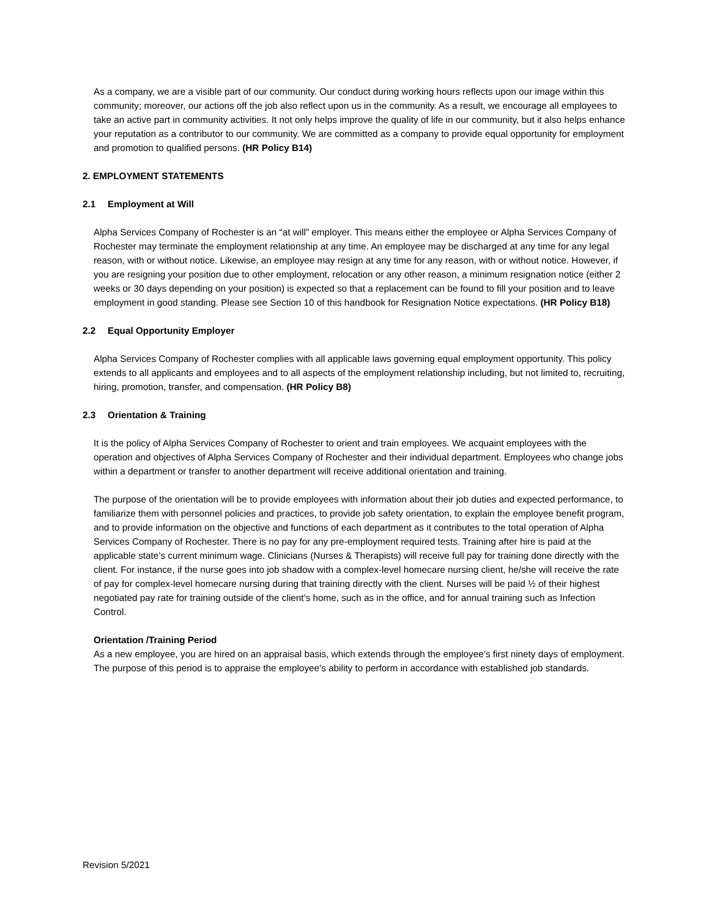As a company, we are a visible part of our community. Our conduct during working hours reflects upon our image within this community; moreover, our actions off the job also reflect upon us in the community. As a result, we encourage all employees to take an active part in community activities. It not only helps improve the quality of life in our community, but it also helps enhance your reputation as a contributor to our community. We are committed as a company to provide equal opportunity for employment and promotion to qualified persons. (HR Policy B14)
2. EMPLOYMENT STATEMENTS
2.1 Employment at Will
Alpha Services Company of Rochester is an “at will” employer. This means either the employee or Alpha Services Company of Rochester may terminate the employment relationship at any time. An employee may be discharged at any time for any legal reason, with or without notice. Likewise, an employee may resign at any time for any reason, with or without notice. However, if you are resigning your position due to other employment, relocation or any other reason, a minimum resignation notice (either 2 weeks or 30 days depending on your position) is expected so that a replacement can be found to fill your position and to leave employment in good standing. Please see Section 10 of this handbook for Resignation Notice expectations. (HR Policy B18)
2.2 Equal Opportunity Employer
Alpha Services Company of Rochester complies with all applicable laws governing equal employment opportunity. This policy extends to all applicants and employees and to all aspects of the employment relationship including, but not limited to, recruiting, hiring, promotion, transfer, and compensation. (HR Policy B8)
2.3 Orientation & Training
It is the policy of Alpha Services Company of Rochester to orient and train employees. We acquaint employees with the operation and objectives of Alpha Services Company of Rochester and their individual department. Employees who change jobs within a department or transfer to another department will receive additional orientation and training.
The purpose of the orientation will be to provide employees with information about their job duties and expected performance, to familiarize them with personnel policies and practices, to provide job safety orientation, to explain the employee benefit program, and to provide information on the objective and functions of each department as it contributes to the total operation of Alpha Services Company of Rochester. There is no pay for any pre-employment required tests. Training after hire is paid at the applicable state’s current minimum wage. Clinicians (Nurses & Therapists) will receive full pay for training done directly with the client. For instance, if the nurse goes into job shadow with a complex-level homecare nursing client, he/she will receive the rate of pay for complex-level homecare nursing during that training directly with the client. Nurses will be paid ½ of their highest negotiated pay rate for training outside of the client’s home, such as in the office, and for annual training such as Infection Control.
Orientation /Training Period
As a new employee, you are hired on an appraisal basis, which extends through the employee’s first ninety days of employment. The purpose of this period is to appraise the employee’s ability to perform in accordance with established job standards.
Revision 5/2021